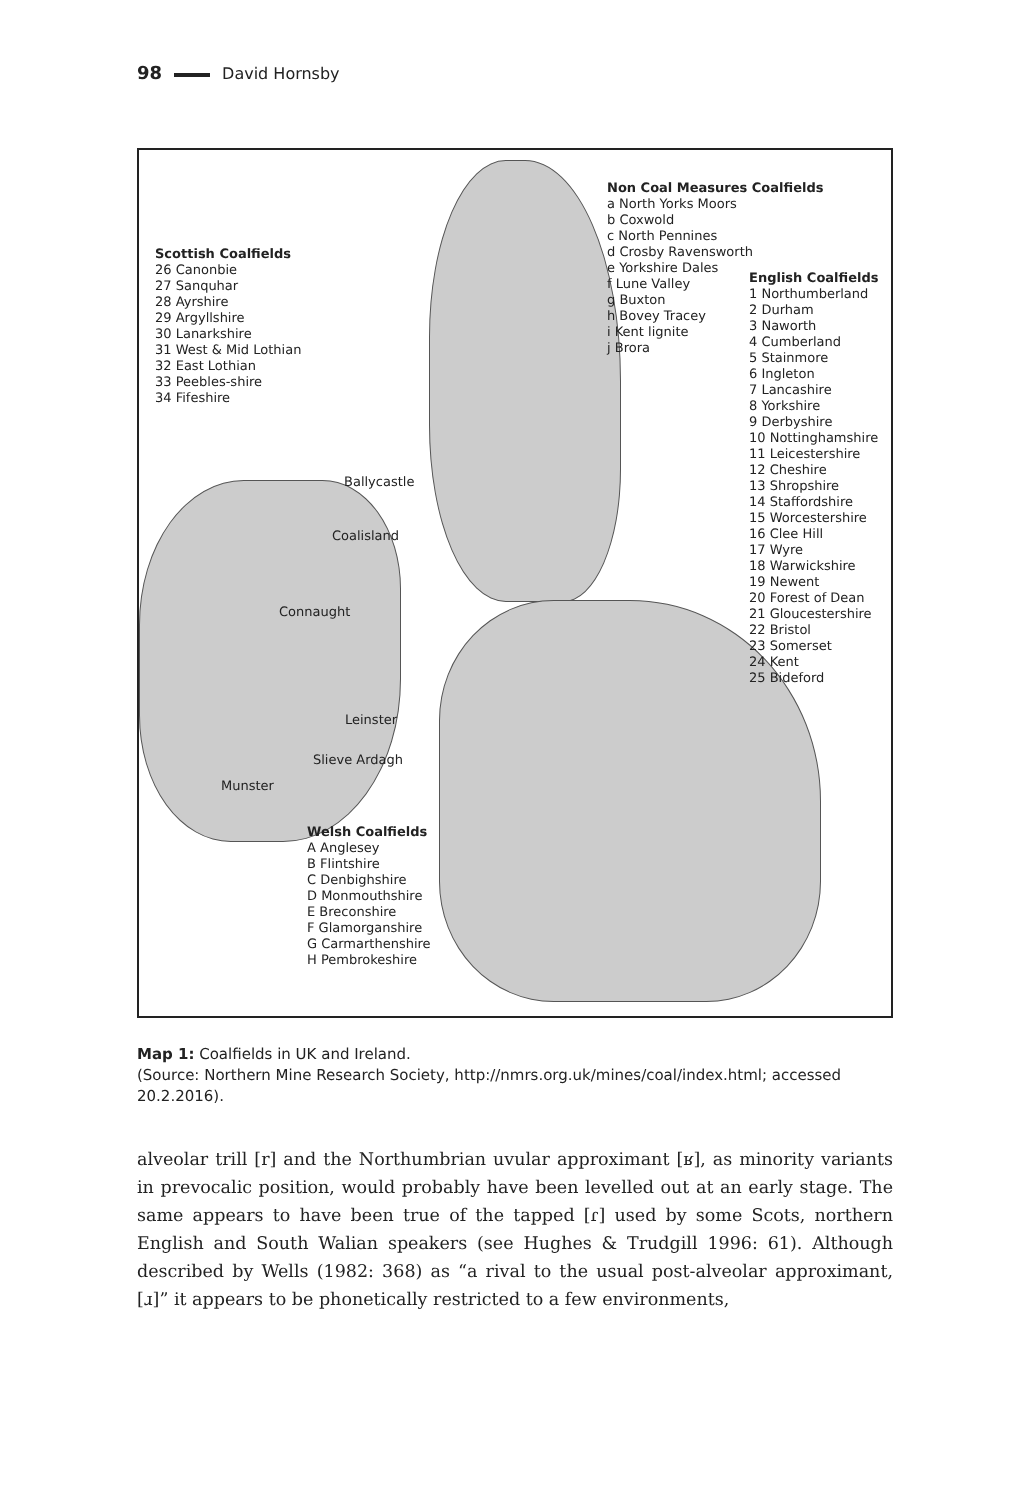98 David Hornsby
Scottish Coalfields
26 Canonbie
27 Sanquhar
28 Ayrshire
29 Argyllshire
30 Lanarkshire
31 West & Mid Lothian
32 East Lothian
33 Peebles-shire
34 Fifeshire
Non Coal Measures Coalfields
a North Yorks Moors
b Coxwold
c North Pennines
d Crosby Ravensworth
e Yorkshire Dales
f Lune Valley
g Buxton
h Bovey Tracey
i Kent lignite
j Brora
English Coalfields
1 Northumberland
2 Durham
3 Naworth
4 Cumberland
5 Stainmore
6 Ingleton
7 Lancashire
8 Yorkshire
9 Derbyshire
10 Nottinghamshire
11 Leicestershire
12 Cheshire
13 Shropshire
14 Staffordshire
15 Worcestershire
16 Clee Hill
17 Wyre
18 Warwickshire
19 Newent
20 Forest of Dean
21 Gloucestershire
22 Bristol
23 Somerset
24 Kent
25 Bideford
Welsh Coalfields
A Anglesey
B Flintshire
C Denbighshire
D Monmouthshire
E Breconshire
F Glamorganshire
G Carmarthenshire
H Pembrokeshire
Ballycastle
Coalisland
Connaught
Leinster
Slieve Ardagh
Munster
Map 1: Coalfields in UK and Ireland.
(Source: Northern Mine Research Society, http://nmrs.org.uk/mines/coal/index.html; accessed 20.2.2016).
alveolar trill [r] and the Northumbrian uvular approximant [ʁ], as minority variants in prevocalic position, would probably have been levelled out at an early stage. The same appears to have been true of the tapped [ɾ] used by some Scots, northern English and South Walian speakers (see Hughes & Trudgill 1996: 61). Although described by Wells (1982: 368) as “a rival to the usual post-alveolar approximant, [ɹ]” it appears to be phonetically restricted to a few environments,